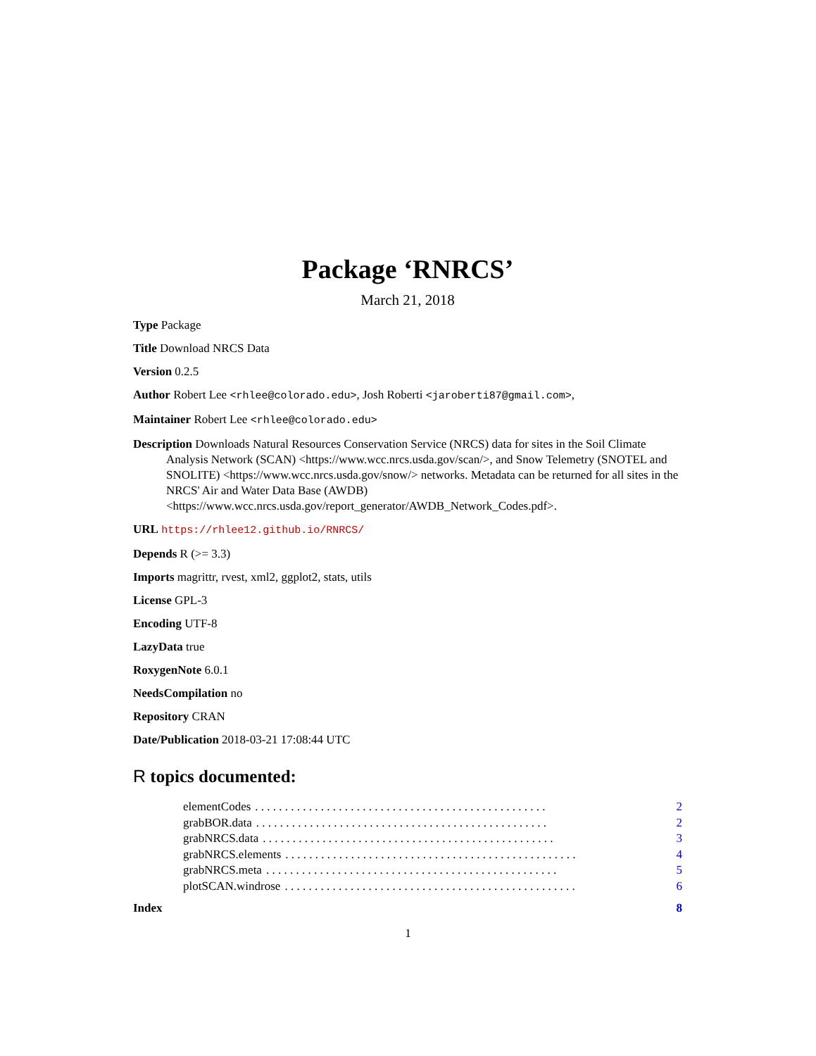Package ‘RNRCS’
March 21, 2018
Type Package
Title Download NRCS Data
Version 0.2.5
Author Robert Lee <rhlee@colorado.edu>, Josh Roberti <jaroberti87@gmail.com>,
Maintainer Robert Lee <rhlee@colorado.edu>
Description Downloads Natural Resources Conservation Service (NRCS) data for sites in the Soil Climate Analysis Network (SCAN) <https://www.wcc.nrcs.usda.gov/scan/>, and Snow Telemetry (SNOTEL and SNOLITE) <https://www.wcc.nrcs.usda.gov/snow/> networks. Metadata can be returned for all sites in the NRCS' Air and Water Data Base (AWDB) <https://www.wcc.nrcs.usda.gov/report_generator/AWDB_Network_Codes.pdf>.
URL https://rhlee12.github.io/RNRCS/
Depends R (>= 3.3)
Imports magrittr, rvest, xml2, ggplot2, stats, utils
License GPL-3
Encoding UTF-8
LazyData true
RoxygenNote 6.0.1
NeedsCompilation no
Repository CRAN
Date/Publication 2018-03-21 17:08:44 UTC
R topics documented:
elementCodes. . . . . . . . . . . . . . . . . . . . . . . . . . . . . . . . . . . . . . . . . . . . . . . . . 2
grabBOR.data. . . . . . . . . . . . . . . . . . . . . . . . . . . . . . . . . . . . . . . . . . . . . . . . . 2
grabNRCS.data. . . . . . . . . . . . . . . . . . . . . . . . . . . . . . . . . . . . . . . . . . . . . . . . . 3
grabNRCS.elements. . . . . . . . . . . . . . . . . . . . . . . . . . . . . . . . . . . . . . . . . . . . . . . . . 4
grabNRCS.meta. . . . . . . . . . . . . . . . . . . . . . . . . . . . . . . . . . . . . . . . . . . . . . . . . 5
plotSCAN.windrose. . . . . . . . . . . . . . . . . . . . . . . . . . . . . . . . . . . . . . . . . . . . . . . . . 6
Index 8
1